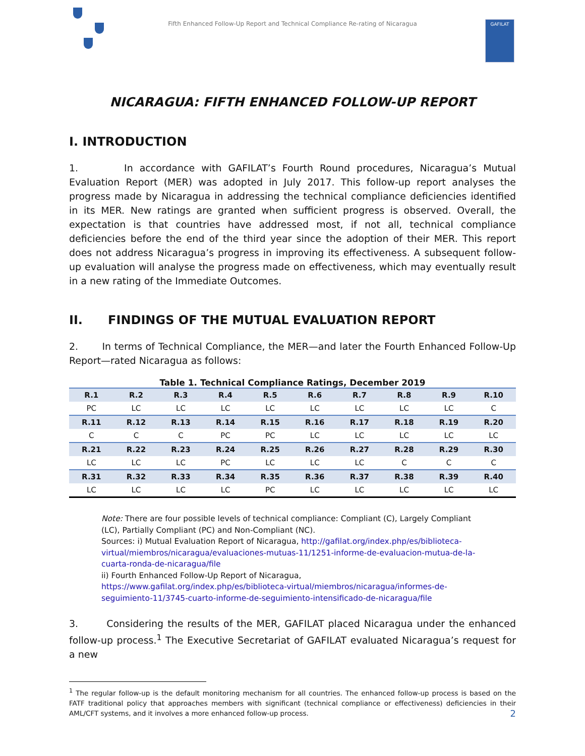Fifth Enhanced Follow-Up Report and Technical Compliance Re-rating of Nicaragua
GAFILAT
NICARAGUA: FIFTH ENHANCED FOLLOW-UP REPORT
I. INTRODUCTION
1. In accordance with GAFILAT’s Fourth Round procedures, Nicaragua’s Mutual Evaluation Report (MER) was adopted in July 2017. This follow-up report analyses the progress made by Nicaragua in addressing the technical compliance deficiencies identified in its MER. New ratings are granted when sufficient progress is observed. Overall, the expectation is that countries have addressed most, if not all, technical compliance deficiencies before the end of the third year since the adoption of their MER. This report does not address Nicaragua’s progress in improving its effectiveness. A subsequent follow-up evaluation will analyse the progress made on effectiveness, which may eventually result in a new rating of the Immediate Outcomes.
II. FINDINGS OF THE MUTUAL EVALUATION REPORT
2. In terms of Technical Compliance, the MER—and later the Fourth Enhanced Follow-Up Report—rated Nicaragua as follows:
Table 1. Technical Compliance Ratings, December 2019
| R.1 | R.2 | R.3 | R.4 | R.5 | R.6 | R.7 | R.8 | R.9 | R.10 |
| --- | --- | --- | --- | --- | --- | --- | --- | --- | --- |
| PC | LC | LC | LC | LC | LC | LC | LC | LC | C |
| R.11 | R.12 | R.13 | R.14 | R.15 | R.16 | R.17 | R.18 | R.19 | R.20 |
| C | C | C | PC | PC | LC | LC | LC | LC | LC |
| R.21 | R.22 | R.23 | R.24 | R.25 | R.26 | R.27 | R.28 | R.29 | R.30 |
| LC | LC | LC | PC | LC | LC | LC | C | C | C |
| R.31 | R.32 | R.33 | R.34 | R.35 | R.36 | R.37 | R.38 | R.39 | R.40 |
| LC | LC | LC | LC | PC | LC | LC | LC | LC | LC |
Note: There are four possible levels of technical compliance: Compliant (C), Largely Compliant (LC), Partially Compliant (PC) and Non-Compliant (NC).
Sources: i) Mutual Evaluation Report of Nicaragua, http://gafilat.org/index.php/es/biblioteca-virtual/miembros/nicaragua/evaluaciones-mutuas-11/1251-informe-de-evaluacion-mutua-de-la-cuarta-ronda-de-nicaragua/file
ii) Fourth Enhanced Follow-Up Report of Nicaragua, https://www.gafilat.org/index.php/es/biblioteca-virtual/miembros/nicaragua/informes-de-seguimiento-11/3745-cuarto-informe-de-seguimiento-intensificado-de-nicaragua/file
3. Considering the results of the MER, GAFILAT placed Nicaragua under the enhanced follow-up process.<sup>1</sup> The Executive Secretariat of GAFILAT evaluated Nicaragua’s request for a new
<sup>1</sup> The regular follow-up is the default monitoring mechanism for all countries. The enhanced follow-up process is based on the FATF traditional policy that approaches members with significant (technical compliance or effectiveness) deficiencies in their AML/CFT systems, and it involves a more enhanced follow-up process.
2